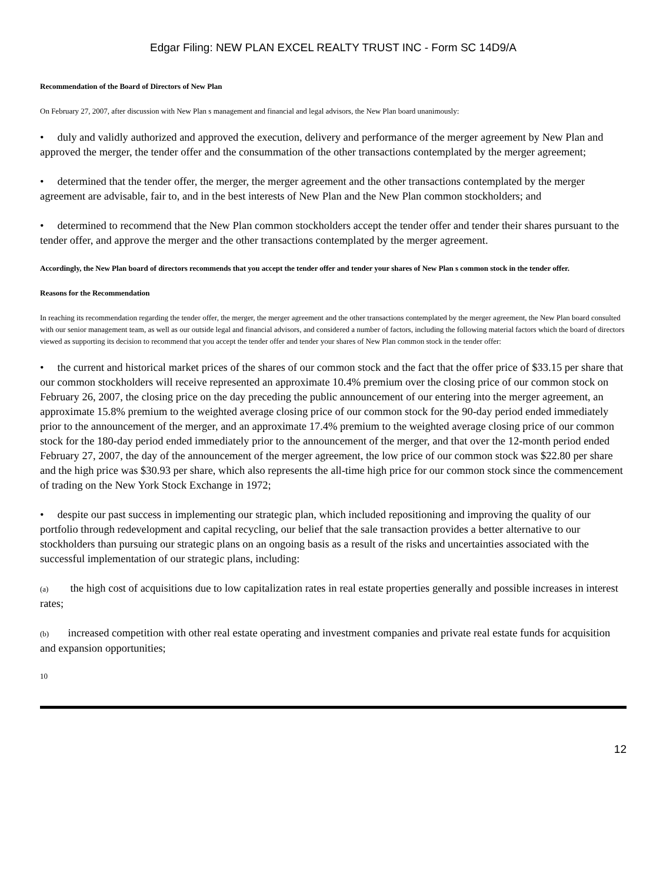Edgar Filing: NEW PLAN EXCEL REALTY TRUST INC - Form SC 14D9/A
Recommendation of the Board of Directors of New Plan
On February 27, 2007, after discussion with New Plan s management and financial and legal advisors, the New Plan board unanimously:
• duly and validly authorized and approved the execution, delivery and performance of the merger agreement by New Plan and approved the merger, the tender offer and the consummation of the other transactions contemplated by the merger agreement;
• determined that the tender offer, the merger, the merger agreement and the other transactions contemplated by the merger agreement are advisable, fair to, and in the best interests of New Plan and the New Plan common stockholders; and
• determined to recommend that the New Plan common stockholders accept the tender offer and tender their shares pursuant to the tender offer, and approve the merger and the other transactions contemplated by the merger agreement.
Accordingly, the New Plan board of directors recommends that you accept the tender offer and tender your shares of New Plan s common stock in the tender offer.
Reasons for the Recommendation
In reaching its recommendation regarding the tender offer, the merger, the merger agreement and the other transactions contemplated by the merger agreement, the New Plan board consulted with our senior management team, as well as our outside legal and financial advisors, and considered a number of factors, including the following material factors which the board of directors viewed as supporting its decision to recommend that you accept the tender offer and tender your shares of New Plan common stock in the tender offer:
• the current and historical market prices of the shares of our common stock and the fact that the offer price of $33.15 per share that our common stockholders will receive represented an approximate 10.4% premium over the closing price of our common stock on February 26, 2007, the closing price on the day preceding the public announcement of our entering into the merger agreement, an approximate 15.8% premium to the weighted average closing price of our common stock for the 90-day period ended immediately prior to the announcement of the merger, and an approximate 17.4% premium to the weighted average closing price of our common stock for the 180-day period ended immediately prior to the announcement of the merger, and that over the 12-month period ended February 27, 2007, the day of the announcement of the merger agreement, the low price of our common stock was $22.80 per share and the high price was $30.93 per share, which also represents the all-time high price for our common stock since the commencement of trading on the New York Stock Exchange in 1972;
• despite our past success in implementing our strategic plan, which included repositioning and improving the quality of our portfolio through redevelopment and capital recycling, our belief that the sale transaction provides a better alternative to our stockholders than pursuing our strategic plans on an ongoing basis as a result of the risks and uncertainties associated with the successful implementation of our strategic plans, including:
(a) the high cost of acquisitions due to low capitalization rates in real estate properties generally and possible increases in interest rates;
(b) increased competition with other real estate operating and investment companies and private real estate funds for acquisition and expansion opportunities;
10
12